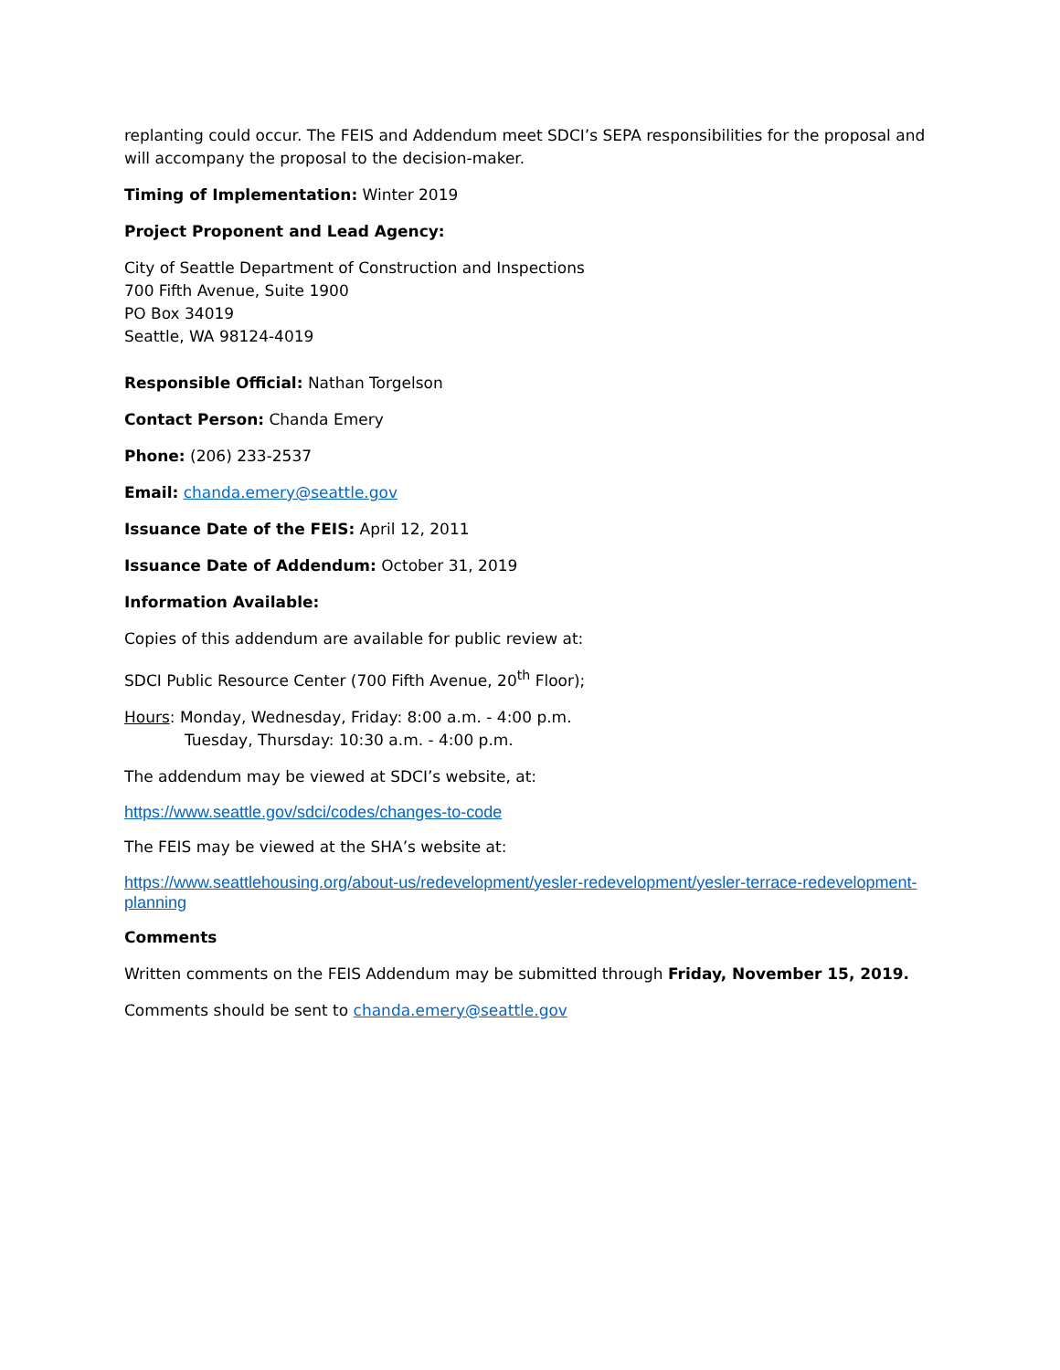replanting could occur. The FEIS and Addendum meet SDCI’s SEPA responsibilities for the proposal and will accompany the proposal to the decision-maker.
Timing of Implementation: Winter 2019
Project Proponent and Lead Agency:
City of Seattle Department of Construction and Inspections
700 Fifth Avenue, Suite 1900
PO Box 34019
Seattle, WA 98124-4019
Responsible Official: Nathan Torgelson
Contact Person: Chanda Emery
Phone: (206) 233-2537
Email: chanda.emery@seattle.gov
Issuance Date of the FEIS: April 12, 2011
Issuance Date of Addendum: October 31, 2019
Information Available:
Copies of this addendum are available for public review at:
SDCI Public Resource Center (700 Fifth Avenue, 20<sup>th</sup> Floor);
Hours: Monday, Wednesday, Friday: 8:00 a.m. - 4:00 p.m.
Tuesday, Thursday: 10:30 a.m. - 4:00 p.m.
The addendum may be viewed at SDCI’s website, at:
https://www.seattle.gov/sdci/codes/changes-to-code
The FEIS may be viewed at the SHA’s website at:
https://www.seattlehousing.org/about-us/redevelopment/yesler-redevelopment/yesler-terrace-redevelopment-planning
Comments
Written comments on the FEIS Addendum may be submitted through Friday, November 15, 2019.
Comments should be sent to chanda.emery@seattle.gov